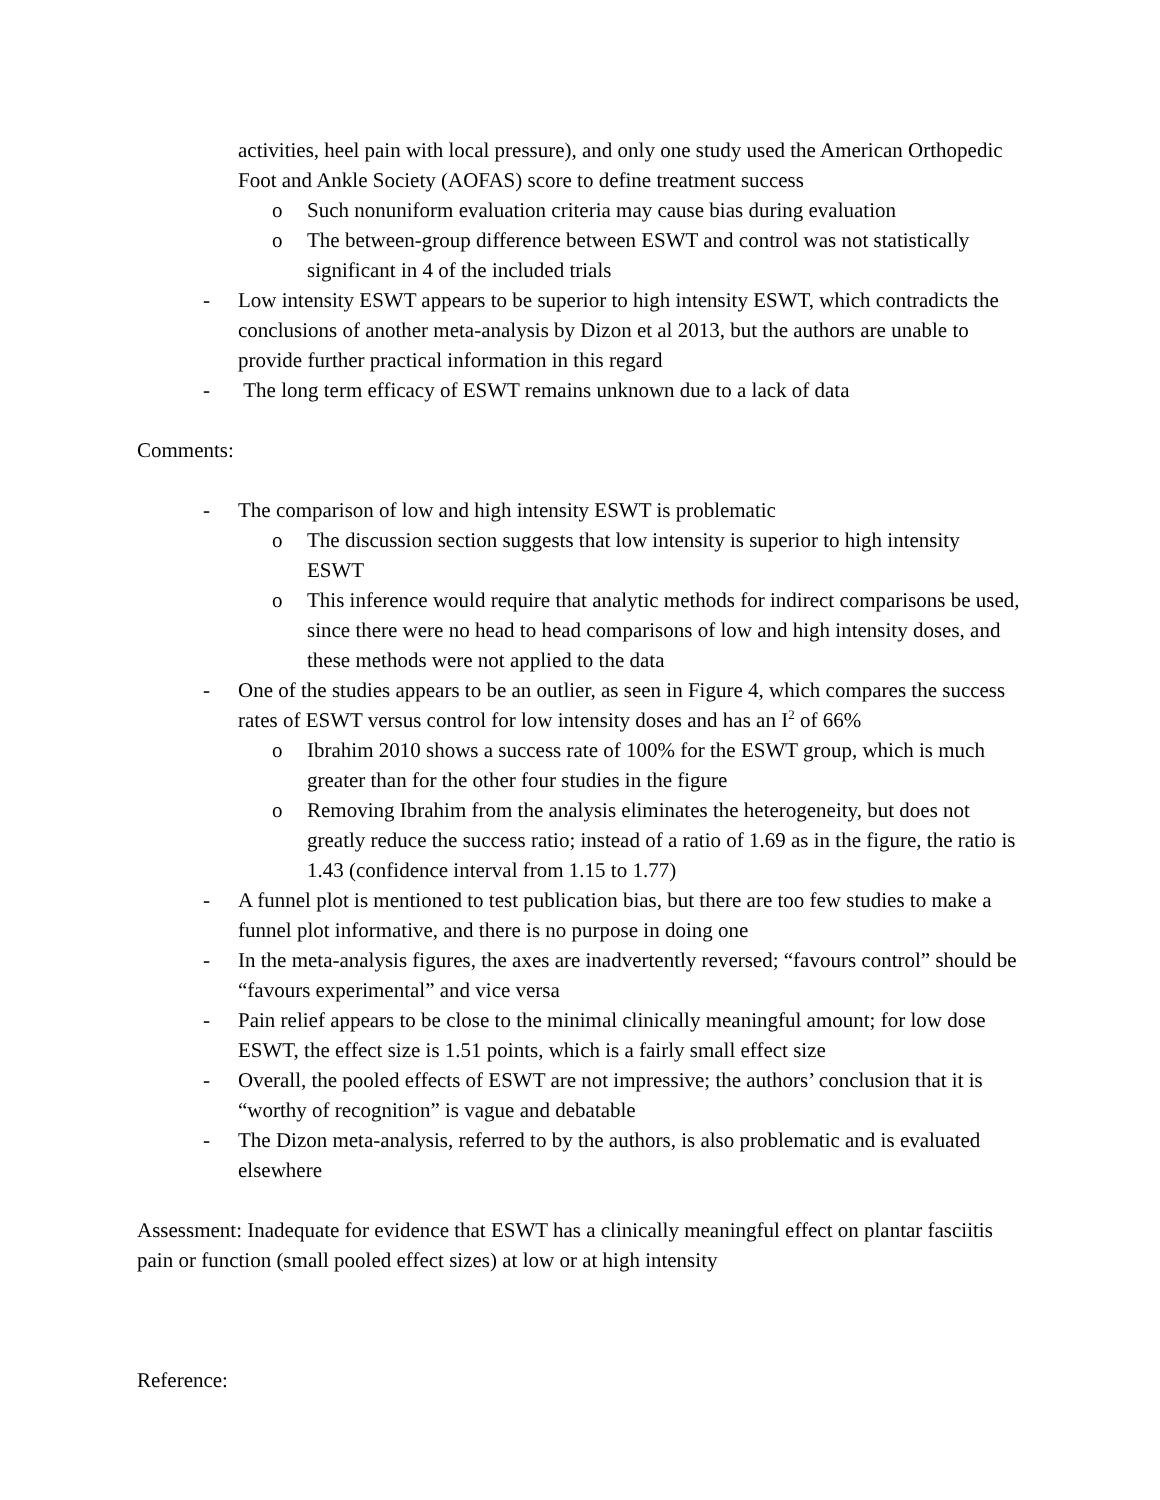activities, heel pain with local pressure), and only one study used the American Orthopedic Foot and Ankle Society (AOFAS) score to define treatment success
o Such nonuniform evaluation criteria may cause bias during evaluation
o The between-group difference between ESWT and control was not statistically significant in 4 of the included trials
- Low intensity ESWT appears to be superior to high intensity ESWT, which contradicts the conclusions of another meta-analysis by Dizon et al 2013, but the authors are unable to provide further practical information in this regard
- The long term efficacy of ESWT remains unknown due to a lack of data
Comments:
- The comparison of low and high intensity ESWT is problematic
o The discussion section suggests that low intensity is superior to high intensity ESWT
o This inference would require that analytic methods for indirect comparisons be used, since there were no head to head comparisons of low and high intensity doses, and these methods were not applied to the data
- One of the studies appears to be an outlier, as seen in Figure 4, which compares the success rates of ESWT versus control for low intensity doses and has an I<sup>2</sup> of 66%
o Ibrahim 2010 shows a success rate of 100% for the ESWT group, which is much greater than for the other four studies in the figure
o Removing Ibrahim from the analysis eliminates the heterogeneity, but does not greatly reduce the success ratio; instead of a ratio of 1.69 as in the figure, the ratio is 1.43 (confidence interval from 1.15 to 1.77)
- A funnel plot is mentioned to test publication bias, but there are too few studies to make a funnel plot informative, and there is no purpose in doing one
- In the meta-analysis figures, the axes are inadvertently reversed; “favours control” should be “favours experimental” and vice versa
- Pain relief appears to be close to the minimal clinically meaningful amount; for low dose ESWT, the effect size is 1.51 points, which is a fairly small effect size
- Overall, the pooled effects of ESWT are not impressive; the authors’ conclusion that it is “worthy of recognition” is vague and debatable
- The Dizon meta-analysis, referred to by the authors, is also problematic and is evaluated elsewhere
Assessment: Inadequate for evidence that ESWT has a clinically meaningful effect on plantar fasciitis pain or function (small pooled effect sizes) at low or at high intensity
Reference: